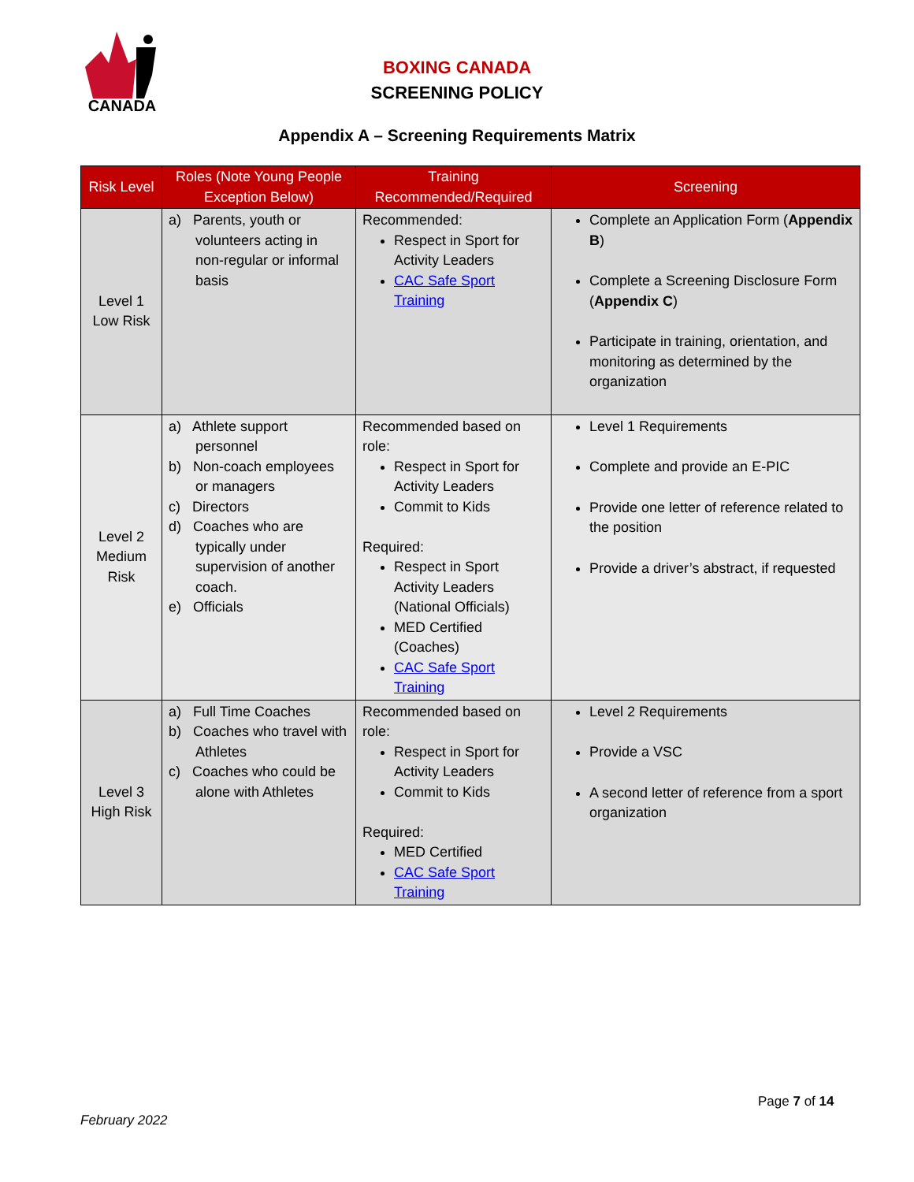CANADA
BOXING CANADA
SCREENING POLICY
Appendix A – Screening Requirements Matrix
| Risk Level | Roles (Note Young People Exception Below) | Training Recommended/Required | Screening |
| --- | --- | --- | --- |
| Level 1 Low Risk | a) Parents, youth or volunteers acting in non-regular or informal basis | Recommended: Respect in Sport for Activity Leaders CAC Safe Sport Training | Complete an Application Form ( Appendix B ) Complete a Screening Disclosure Form ( Appendix C ) Participate in training, orientation, and monitoring as determined by the organization |
| Level 2 Medium Risk | a) Athlete support personnel b) Non-coach employees or managers c) Directors d) Coaches who are typically under supervision of another coach. e) Officials | Recommended based on role: Respect in Sport for Activity Leaders Commit to Kids Required: Respect in Sport Activity Leaders (National Officials) MED Certified (Coaches) CAC Safe Sport Training | Level 1 Requirements Complete and provide an E-PIC Provide one letter of reference related to the position Provide a driver’s abstract, if requested |
| Level 3 High Risk | a) Full Time Coaches b) Coaches who travel with Athletes c) Coaches who could be alone with Athletes | Recommended based on role: Respect in Sport for Activity Leaders Commit to Kids Required: MED Certified CAC Safe Sport Training | Level 2 Requirements Provide a VSC A second letter of reference from a sport organization |
Page 7 of 14
February 2022